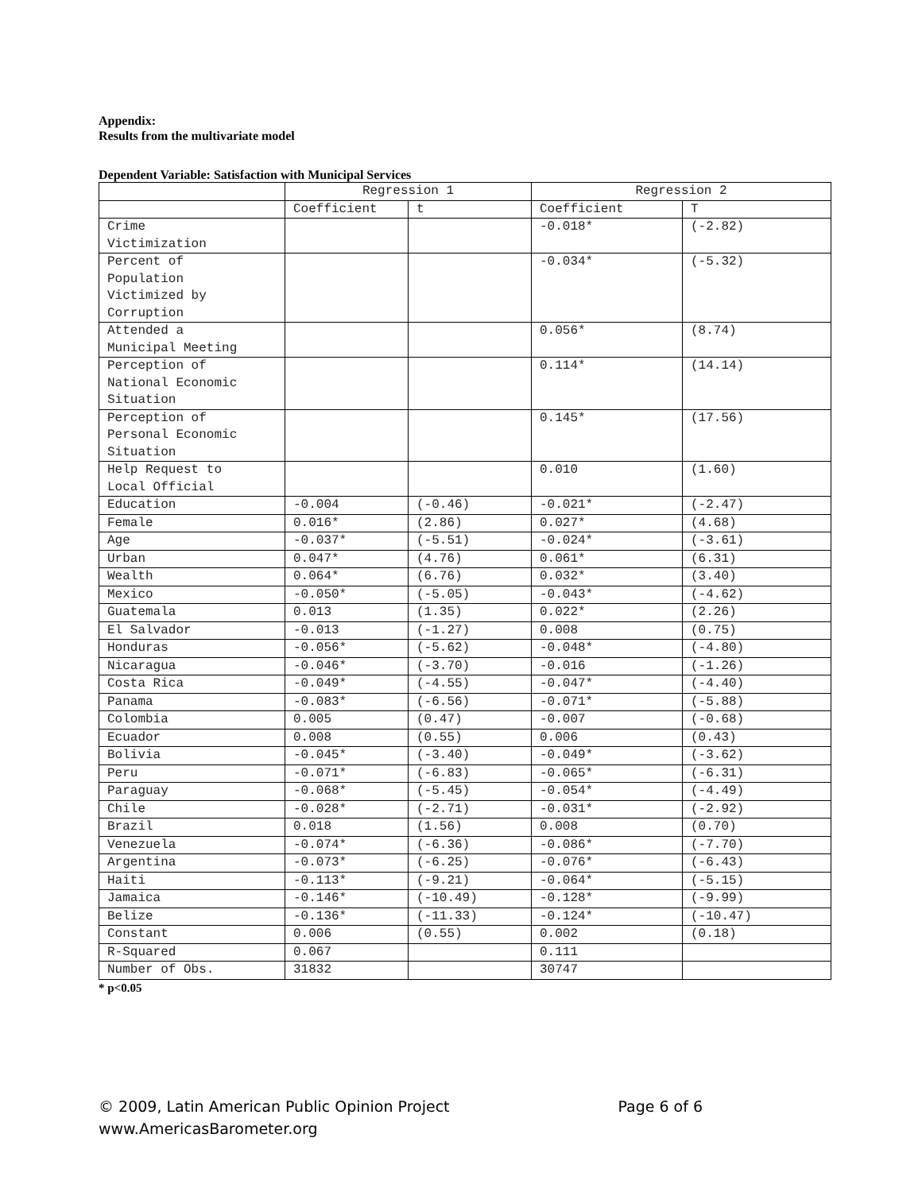Appendix:
Results from the multivariate model
Dependent Variable: Satisfaction with Municipal Services
| | Regression 1 | | Regression 2 | |
| --- | --- | --- | --- | --- |
| | Coefficient | t | Coefficient | T |
| Crime Victimization | | | -0.018* | (-2.82) |
| Percent of Population Victimized by Corruption | | | -0.034* | (-5.32) |
| Attended a Municipal Meeting | | | 0.056* | (8.74) |
| Perception of National Economic Situation | | | 0.114* | (14.14) |
| Perception of Personal Economic Situation | | | 0.145* | (17.56) |
| Help Request to Local Official | | | 0.010 | (1.60) |
| Education | -0.004 | (-0.46) | -0.021* | (-2.47) |
| Female | 0.016* | (2.86) | 0.027* | (4.68) |
| Age | -0.037* | (-5.51) | -0.024* | (-3.61) |
| Urban | 0.047* | (4.76) | 0.061* | (6.31) |
| Wealth | 0.064* | (6.76) | 0.032* | (3.40) |
| Mexico | -0.050* | (-5.05) | -0.043* | (-4.62) |
| Guatemala | 0.013 | (1.35) | 0.022* | (2.26) |
| El Salvador | -0.013 | (-1.27) | 0.008 | (0.75) |
| Honduras | -0.056* | (-5.62) | -0.048* | (-4.80) |
| Nicaragua | -0.046* | (-3.70) | -0.016 | (-1.26) |
| Costa Rica | -0.049* | (-4.55) | -0.047* | (-4.40) |
| Panama | -0.083* | (-6.56) | -0.071* | (-5.88) |
| Colombia | 0.005 | (0.47) | -0.007 | (-0.68) |
| Ecuador | 0.008 | (0.55) | 0.006 | (0.43) |
| Bolivia | -0.045* | (-3.40) | -0.049* | (-3.62) |
| Peru | -0.071* | (-6.83) | -0.065* | (-6.31) |
| Paraguay | -0.068* | (-5.45) | -0.054* | (-4.49) |
| Chile | -0.028* | (-2.71) | -0.031* | (-2.92) |
| Brazil | 0.018 | (1.56) | 0.008 | (0.70) |
| Venezuela | -0.074* | (-6.36) | -0.086* | (-7.70) |
| Argentina | -0.073* | (-6.25) | -0.076* | (-6.43) |
| Haiti | -0.113* | (-9.21) | -0.064* | (-5.15) |
| Jamaica | -0.146* | (-10.49) | -0.128* | (-9.99) |
| Belize | -0.136* | (-11.33) | -0.124* | (-10.47) |
| Constant | 0.006 | (0.55) | 0.002 | (0.18) |
| R-Squared | 0.067 | | 0.111 | |
| Number of Obs. | 31832 | | 30747 | |
* p<0.05
© 2009, Latin American Public Opinion Project
www.AmericasBarometer.org
Page 6 of 6